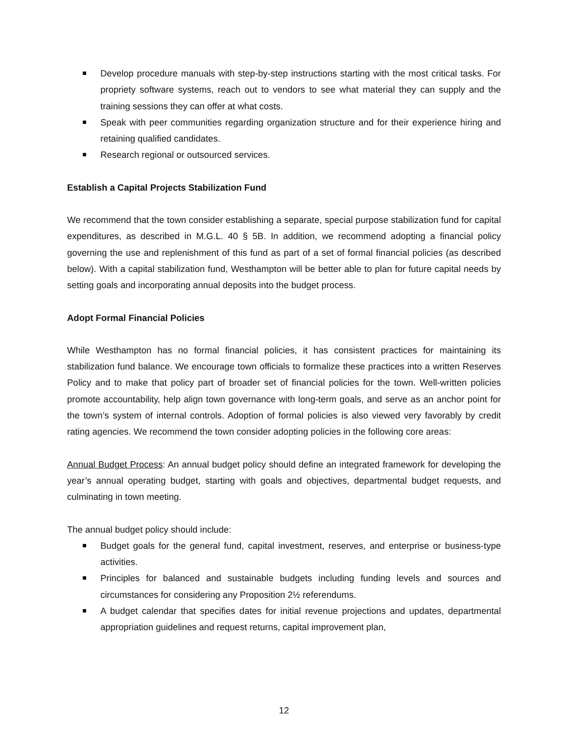Develop procedure manuals with step-by-step instructions starting with the most critical tasks. For propriety software systems, reach out to vendors to see what material they can supply and the training sessions they can offer at what costs.
Speak with peer communities regarding organization structure and for their experience hiring and retaining qualified candidates.
Research regional or outsourced services.
Establish a Capital Projects Stabilization Fund
We recommend that the town consider establishing a separate, special purpose stabilization fund for capital expenditures, as described in M.G.L. 40 § 5B. In addition, we recommend adopting a financial policy governing the use and replenishment of this fund as part of a set of formal financial policies (as described below). With a capital stabilization fund, Westhampton will be better able to plan for future capital needs by setting goals and incorporating annual deposits into the budget process.
Adopt Formal Financial Policies
While Westhampton has no formal financial policies, it has consistent practices for maintaining its stabilization fund balance. We encourage town officials to formalize these practices into a written Reserves Policy and to make that policy part of broader set of financial policies for the town. Well-written policies promote accountability, help align town governance with long-term goals, and serve as an anchor point for the town’s system of internal controls. Adoption of formal policies is also viewed very favorably by credit rating agencies. We recommend the town consider adopting policies in the following core areas:
Annual Budget Process: An annual budget policy should define an integrated framework for developing the year’s annual operating budget, starting with goals and objectives, departmental budget requests, and culminating in town meeting.
The annual budget policy should include:
Budget goals for the general fund, capital investment, reserves, and enterprise or business-type activities.
Principles for balanced and sustainable budgets including funding levels and sources and circumstances for considering any Proposition 2½ referendums.
A budget calendar that specifies dates for initial revenue projections and updates, departmental appropriation guidelines and request returns, capital improvement plan,
12